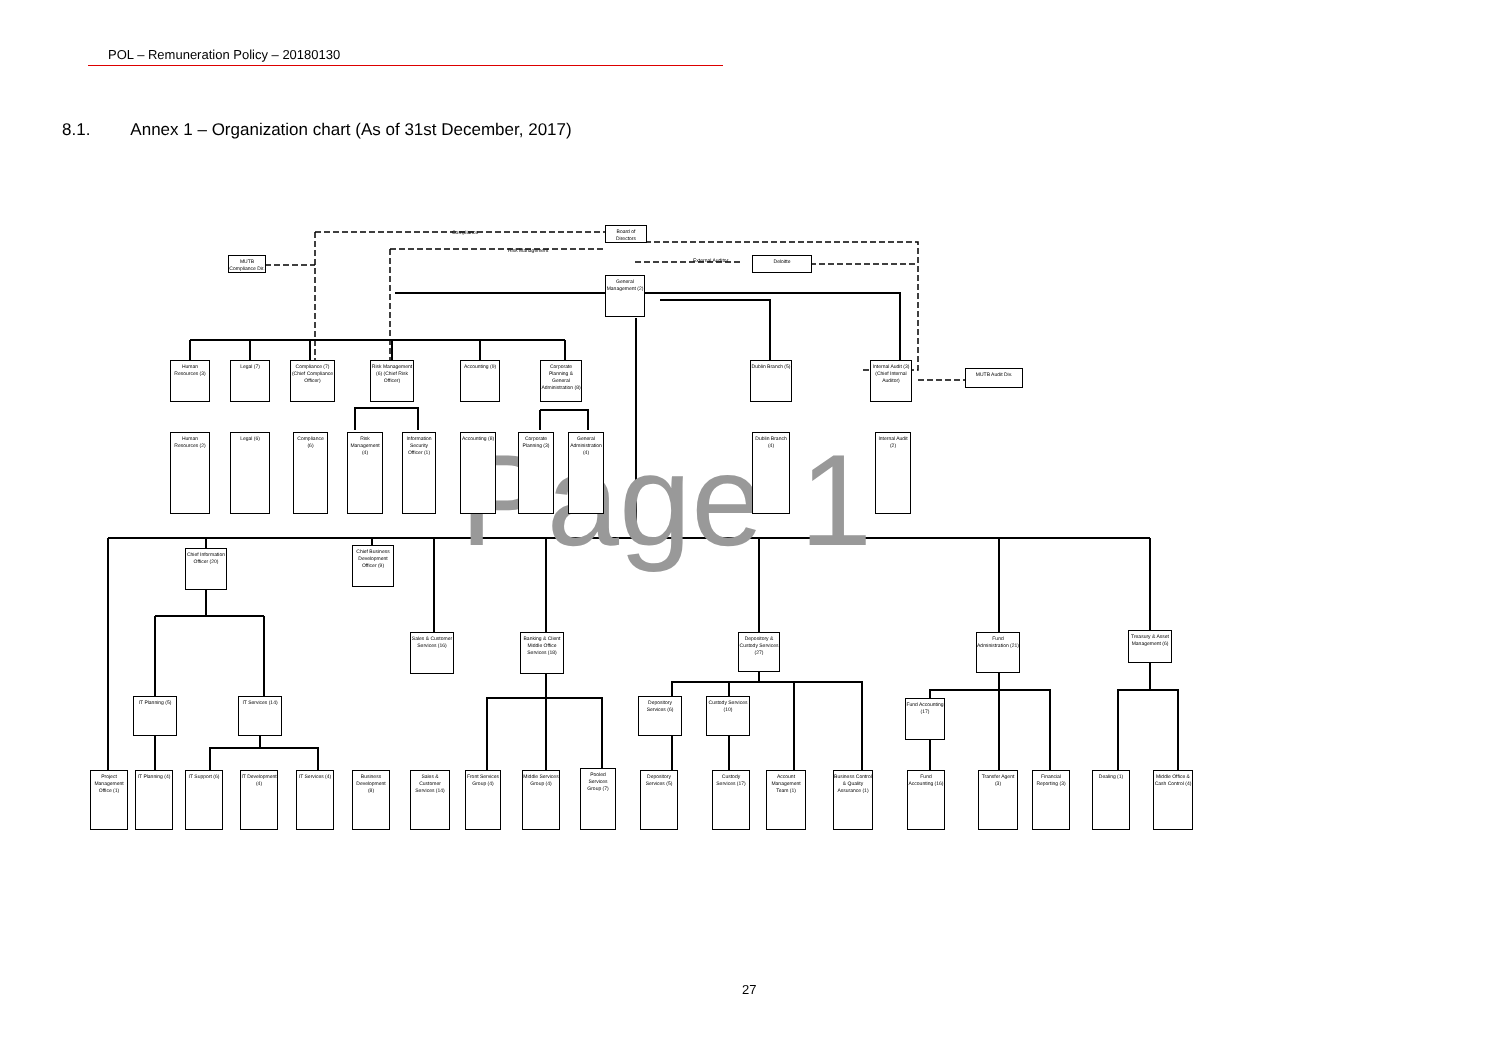POL – Remuneration Policy – 20180130
8.1. Annex 1 – Organization chart (As of 31st December, 2017)
Page 1
Board of Directors
MUTB Compliance Dir.
Deloitte
General Management (2)
Human Resources (3)
Legal (7)
Compliance (7) (Chief Compliance Officer)
Risk Management (6) (Chief Risk Officer)
Accounting (9)
Corporate Planning & General Administration (8)
Dublin Branch (5)
Internal Audit (3) (Chief Internal Auditor)
MUTB Audit Div.
Human Resources (2)
Legal (6)
Compliance (6)
Risk Management (4)
Information Security Officer (1)
Accounting (8)
Corporate Planning (3)
General Administration (4)
Dublin Branch (4)
Internal Audit (2)
Chief Information Officer (20)
Chief Business Development Officer (9)
Sales & Customer Services (16)
Banking & Client Middle Office Services (18)
Depository & Custody Services (27)
Fund Administration (21)
Treasury & Asset Management (6)
IT Planning (5)
IT Services (14)
Depository Services (6)
Custody Services (10)
Fund Accounting (17)
Project Management Office (1)
IT Planning (4)
IT Support (6)
IT Development (4)
IT Services (4)
Business Development (8)
Sales & Customer Services (14)
Front Services Group (4)
Middle Services Group (4)
Pooled Services Group (7)
Depository Services (5)
Custody Services (17)
Account Management Team (1)
Business Control & Quality Assurance (1)
Fund Accounting (16)
Transfer Agent (3)
Financial Reporting (3)
Dealing (1)
Middle Office & Cash Control (4)
Compliance
Risk Management
External Auditor
27